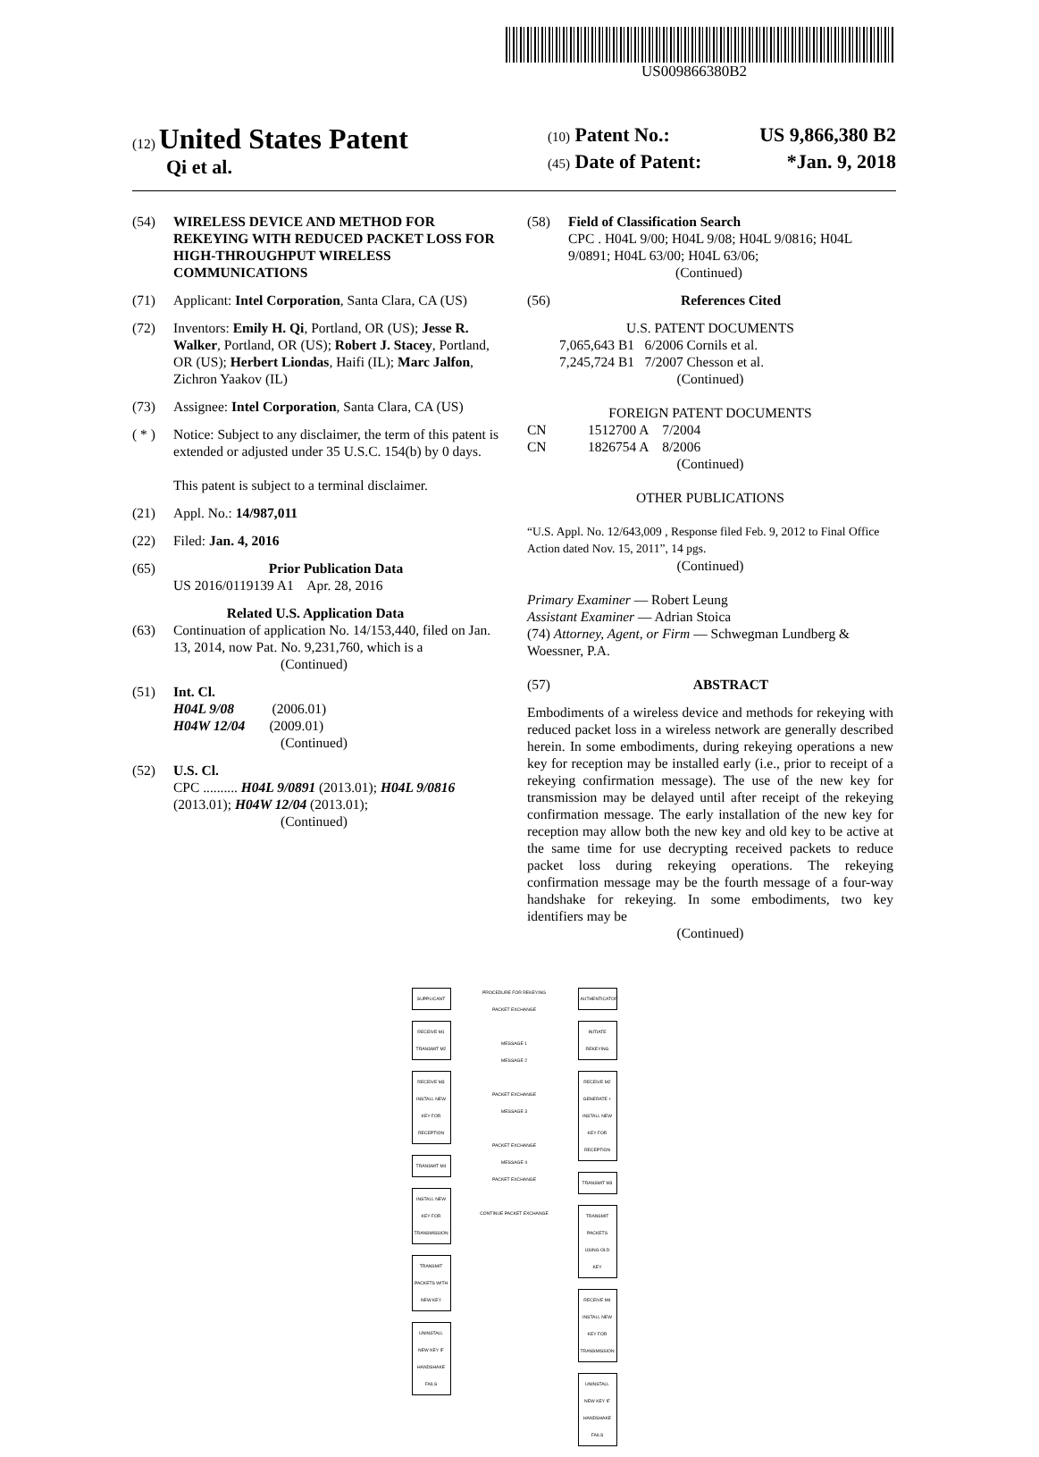US009866380B2
(12) United States Patent
Qi et al.
(10) Patent No.: US 9,866,380 B2
(45) Date of Patent: *Jan. 9, 2018
(54) WIRELESS DEVICE AND METHOD FOR REKEYING WITH REDUCED PACKET LOSS FOR HIGH-THROUGHPUT WIRELESS COMMUNICATIONS
(71) Applicant: Intel Corporation, Santa Clara, CA (US)
(72) Inventors: Emily H. Qi, Portland, OR (US); Jesse R. Walker, Portland, OR (US); Robert J. Stacey, Portland, OR (US); Herbert Liondas, Haifi (IL); Marc Jalfon, Zichron Yaakov (IL)
(73) Assignee: Intel Corporation, Santa Clara, CA (US)
( * )
Notice: Subject to any disclaimer, the term of this patent is extended or adjusted under 35 U.S.C. 154(b) by 0 days.
This patent is subject to a terminal disclaimer.
(21) Appl. No.: 14/987,011
(22) Filed: Jan. 4, 2016
(65) Prior Publication Data
US 2016/0119139 A1 Apr. 28, 2016
Related U.S. Application Data
(63) Continuation of application No. 14/153,440, filed on Jan. 13, 2014, now Pat. No. 9,231,760, which is a
(Continued)
(51) Int. Cl.
H04L 9/08 (2006.01)
H04W 12/04 (2009.01)
(Continued)
(52) U.S. Cl.
CPC .......... H04L 9/0891 (2013.01); H04L 9/0816 (2013.01); H04W 12/04 (2013.01);
(Continued)
(58) Field of Classification Search
CPC . H04L 9/00; H04L 9/08; H04L 9/0816; H04L 9/0891; H04L 63/00; H04L 63/06;
(Continued)
(56) References Cited
U.S. PATENT DOCUMENTS
7,065,643 B1 6/2006 Cornils et al.
7,245,724 B1 7/2007 Chesson et al.
(Continued)
FOREIGN PATENT DOCUMENTS
CN 1512700 A 7/2004
CN 1826754 A 8/2006
(Continued)
OTHER PUBLICATIONS
“U.S. Appl. No. 12/643,009 , Response filed Feb. 9, 2012 to Final Office Action dated Nov. 15, 2011”, 14 pgs.
(Continued)
Primary Examiner — Robert Leung
Assistant Examiner — Adrian Stoica
(74) Attorney, Agent, or Firm — Schwegman Lundberg & Woessner, P.A.
(57) ABSTRACT
Embodiments of a wireless device and methods for rekeying with reduced packet loss in a wireless network are generally described herein. In some embodiments, during rekeying operations a new key for reception may be installed early (i.e., prior to receipt of a rekeying confirmation message). The use of the new key for transmission may be delayed until after receipt of the rekeying confirmation message. The early installation of the new key for reception may allow both the new key and old key to be active at the same time for use decrypting received packets to reduce packet loss during rekeying operations. The rekeying confirmation message may be the fourth message of a four-way handshake for rekeying. In some embodiments, two key identifiers may be
(Continued)
SUPPLICANT
RECEIVE M1 TRANSMIT M2
RECEIVE M3 INSTALL NEW KEY FOR RECEPTION
TRANSMIT M4
INSTALL NEW KEY FOR TRANSMISSION
TRANSMIT PACKETS WITH NEW KEY
UNINSTALL NEW KEY IF HANDSHAKE FAILS
PROCEDURE FOR REKEYING
PACKET EXCHANGE
MESSAGE 1
MESSAGE 2
PACKET EXCHANGE
MESSAGE 3
PACKET EXCHANGE
MESSAGE 4
PACKET EXCHANGE
CONTINUE PACKET EXCHANGE
AUTHENTICATOR
INITIATE REKEYING
RECEIVE M2 GENERATE + INSTALL NEW KEY FOR RECEPTION
TRANSMIT M3
TRANSMIT PACKETS USING OLD KEY
RECEIVE M4 INSTALL NEW KEY FOR TRANSMISSION
UNINSTALL NEW KEY IF HANDSHAKE FAILS